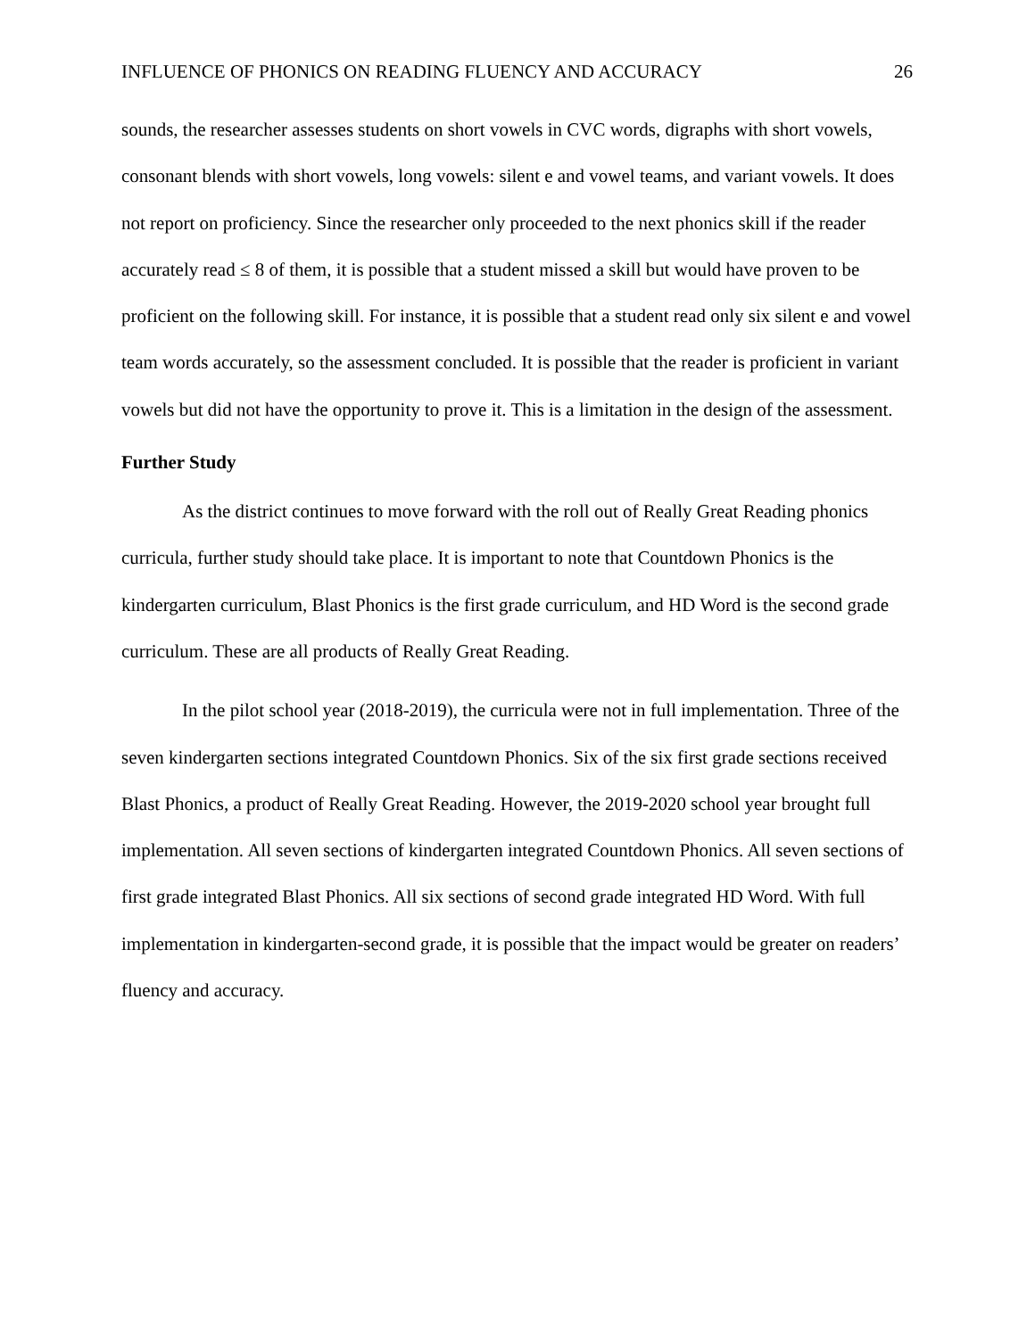INFLUENCE OF PHONICS ON READING FLUENCY AND ACCURACY 26
sounds, the researcher assesses students on short vowels in CVC words, digraphs with short vowels, consonant blends with short vowels, long vowels: silent e and vowel teams, and variant vowels. It does not report on proficiency. Since the researcher only proceeded to the next phonics skill if the reader accurately read ≤ 8 of them, it is possible that a student missed a skill but would have proven to be proficient on the following skill. For instance, it is possible that a student read only six silent e and vowel team words accurately, so the assessment concluded. It is possible that the reader is proficient in variant vowels but did not have the opportunity to prove it. This is a limitation in the design of the assessment.
Further Study
As the district continues to move forward with the roll out of Really Great Reading phonics curricula, further study should take place. It is important to note that Countdown Phonics is the kindergarten curriculum, Blast Phonics is the first grade curriculum, and HD Word is the second grade curriculum. These are all products of Really Great Reading.
In the pilot school year (2018-2019), the curricula were not in full implementation. Three of the seven kindergarten sections integrated Countdown Phonics. Six of the six first grade sections received Blast Phonics, a product of Really Great Reading. However, the 2019-2020 school year brought full implementation. All seven sections of kindergarten integrated Countdown Phonics. All seven sections of first grade integrated Blast Phonics. All six sections of second grade integrated HD Word. With full implementation in kindergarten-second grade, it is possible that the impact would be greater on readers’ fluency and accuracy.